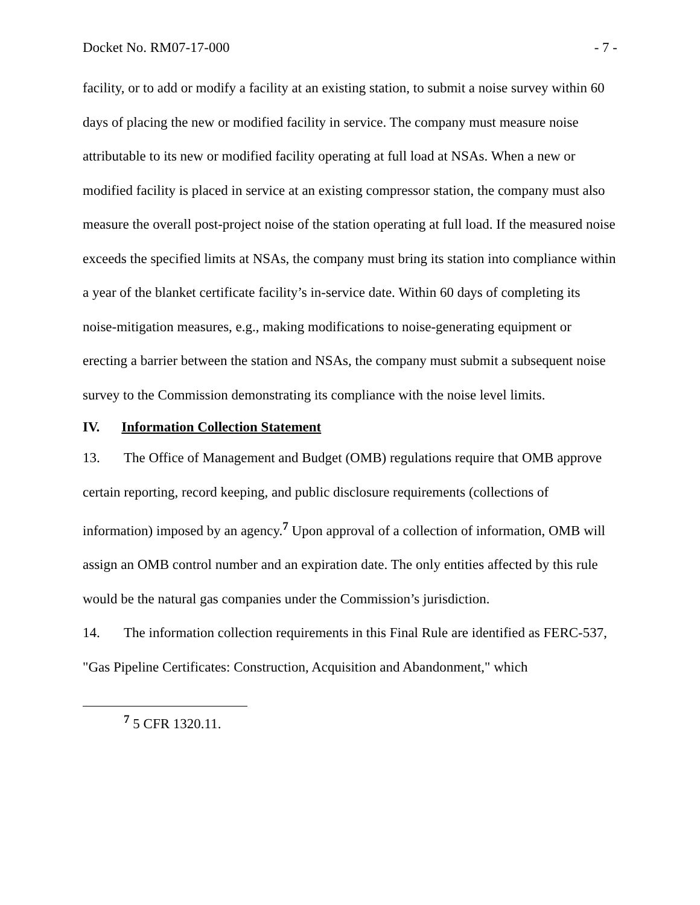Docket No. RM07-17-000 - 7 -
facility, or to add or modify a facility at an existing station, to submit a noise survey within 60 days of placing the new or modified facility in service. The company must measure noise attributable to its new or modified facility operating at full load at NSAs. When a new or modified facility is placed in service at an existing compressor station, the company must also measure the overall post-project noise of the station operating at full load. If the measured noise exceeds the specified limits at NSAs, the company must bring its station into compliance within a year of the blanket certificate facility’s in-service date. Within 60 days of completing its noise-mitigation measures, e.g., making modifications to noise-generating equipment or erecting a barrier between the station and NSAs, the company must submit a subsequent noise survey to the Commission demonstrating its compliance with the noise level limits.
IV. Information Collection Statement
13. The Office of Management and Budget (OMB) regulations require that OMB approve certain reporting, record keeping, and public disclosure requirements (collections of information) imposed by an agency.<sup>7</sup> Upon approval of a collection of information, OMB will assign an OMB control number and an expiration date. The only entities affected by this rule would be the natural gas companies under the Commission’s jurisdiction.
14. The information collection requirements in this Final Rule are identified as FERC-537, "Gas Pipeline Certificates: Construction, Acquisition and Abandonment," which
<sup>7</sup> 5 CFR 1320.11.